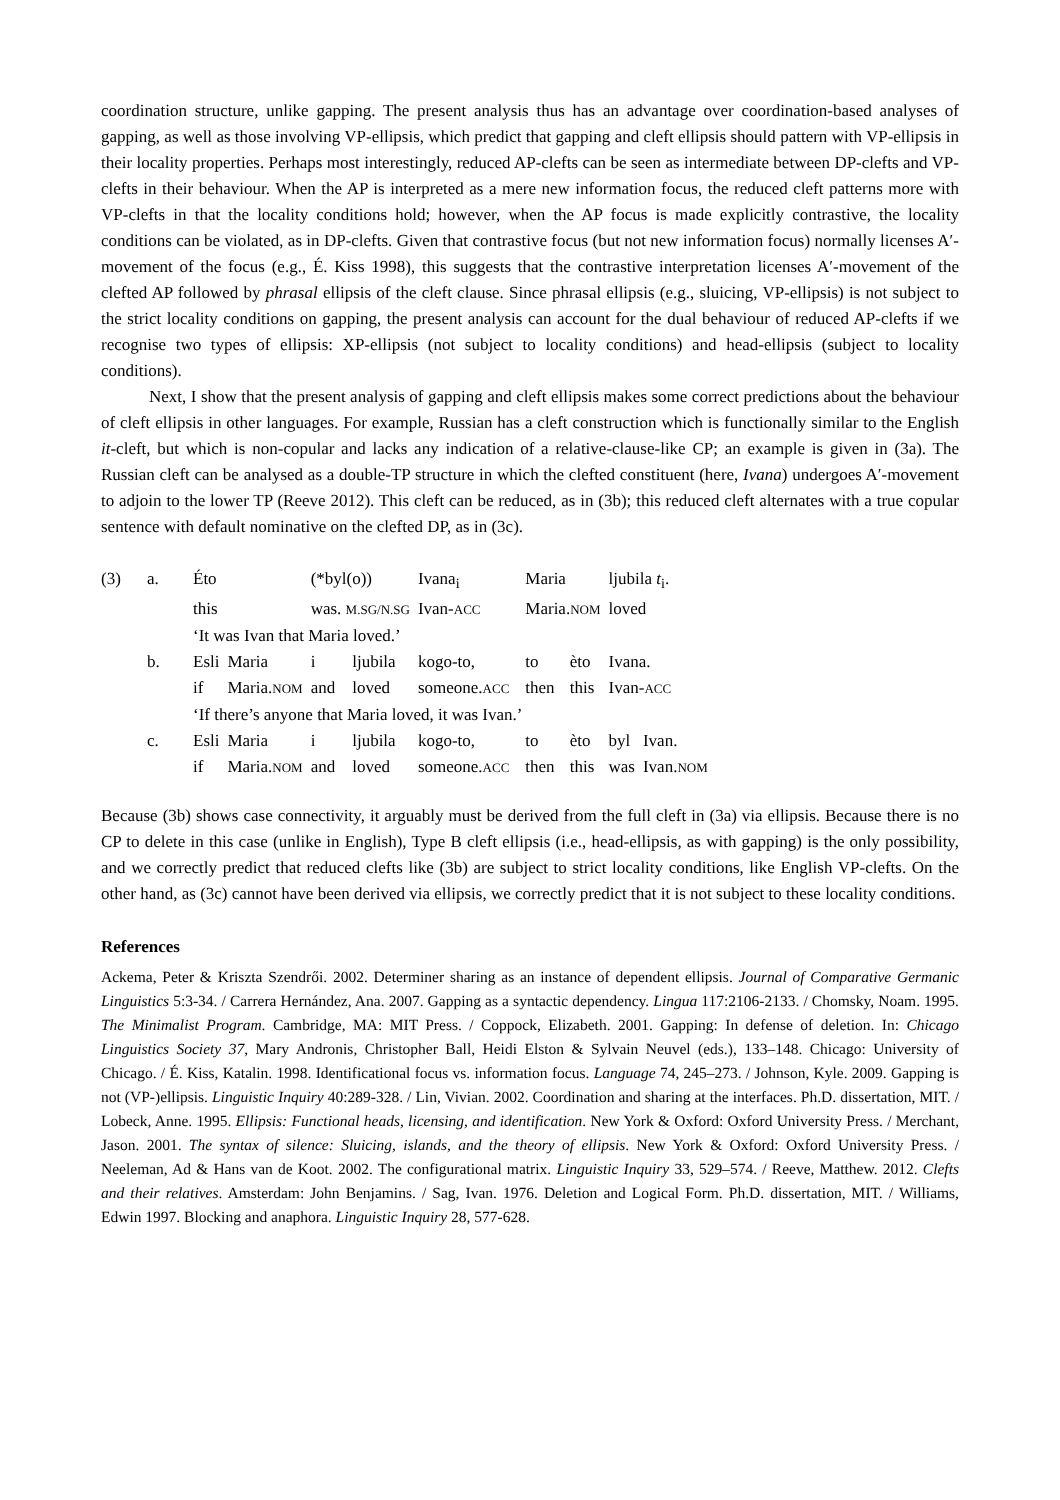coordination structure, unlike gapping. The present analysis thus has an advantage over coordination-based analyses of gapping, as well as those involving VP-ellipsis, which predict that gapping and cleft ellipsis should pattern with VP-ellipsis in their locality properties. Perhaps most interestingly, reduced AP-clefts can be seen as intermediate between DP-clefts and VP-clefts in their behaviour. When the AP is interpreted as a mere new information focus, the reduced cleft patterns more with VP-clefts in that the locality conditions hold; however, when the AP focus is made explicitly contrastive, the locality conditions can be violated, as in DP-clefts. Given that contrastive focus (but not new information focus) normally licenses A′-movement of the focus (e.g., É. Kiss 1998), this suggests that the contrastive interpretation licenses A′-movement of the clefted AP followed by phrasal ellipsis of the cleft clause. Since phrasal ellipsis (e.g., sluicing, VP-ellipsis) is not subject to the strict locality conditions on gapping, the present analysis can account for the dual behaviour of reduced AP-clefts if we recognise two types of ellipsis: XP-ellipsis (not subject to locality conditions) and head-ellipsis (subject to locality conditions).
Next, I show that the present analysis of gapping and cleft ellipsis makes some correct predictions about the behaviour of cleft ellipsis in other languages. For example, Russian has a cleft construction which is functionally similar to the English it-cleft, but which is non-copular and lacks any indication of a relative-clause-like CP; an example is given in (3a). The Russian cleft can be analysed as a double-TP structure in which the clefted constituent (here, Ivana) undergoes A′-movement to adjoin to the lower TP (Reeve 2012). This cleft can be reduced, as in (3b); this reduced cleft alternates with a true copular sentence with default nominative on the clefted DP, as in (3c).
| (3) | a. | Éto | | (*byl(o)) | | Ivana<sub>i</sub> | | Maria | | ljubila t<sub>i</sub>. | | |
| | | this | | was. M.SG/N.SG | | Ivan- ACC | | Maria. NOM | | loved | | |
| | | ‘It was Ivan that Maria loved.’ | | | | | | | | | | |
| | b. | Esli | Maria | i | ljubila | kogo-to, | | to | èto | Ivana. | | |
| | | if | Maria. NOM | and | loved | someone. ACC | | then | this | Ivan- ACC | | |
| | | ‘If there’s anyone that Maria loved, it was Ivan.’ | | | | | | | | | | |
| | c. | Esli | Maria | i | ljubila | kogo-to, | | to | èto | byl | Ivan. | |
| | | if | Maria. NOM | and | loved | someone. ACC | | then | this | was | Ivan. NOM | |
Because (3b) shows case connectivity, it arguably must be derived from the full cleft in (3a) via ellipsis. Because there is no CP to delete in this case (unlike in English), Type B cleft ellipsis (i.e., head-ellipsis, as with gapping) is the only possibility, and we correctly predict that reduced clefts like (3b) are subject to strict locality conditions, like English VP-clefts. On the other hand, as (3c) cannot have been derived via ellipsis, we correctly predict that it is not subject to these locality conditions.
References
Ackema, Peter & Kriszta Szendrői. 2002. Determiner sharing as an instance of dependent ellipsis. Journal of Comparative Germanic Linguistics 5:3-34. / Carrera Hernández, Ana. 2007. Gapping as a syntactic dependency. Lingua 117:2106-2133. / Chomsky, Noam. 1995. The Minimalist Program. Cambridge, MA: MIT Press. / Coppock, Elizabeth. 2001. Gapping: In defense of deletion. In: Chicago Linguistics Society 37, Mary Andronis, Christopher Ball, Heidi Elston & Sylvain Neuvel (eds.), 133–148. Chicago: University of Chicago. / É. Kiss, Katalin. 1998. Identificational focus vs. information focus. Language 74, 245–273. / Johnson, Kyle. 2009. Gapping is not (VP-)ellipsis. Linguistic Inquiry 40:289-328. / Lin, Vivian. 2002. Coordination and sharing at the interfaces. Ph.D. dissertation, MIT. / Lobeck, Anne. 1995. Ellipsis: Functional heads, licensing, and identification. New York & Oxford: Oxford University Press. / Merchant, Jason. 2001. The syntax of silence: Sluicing, islands, and the theory of ellipsis. New York & Oxford: Oxford University Press. / Neeleman, Ad & Hans van de Koot. 2002. The configurational matrix. Linguistic Inquiry 33, 529–574. / Reeve, Matthew. 2012. Clefts and their relatives. Amsterdam: John Benjamins. / Sag, Ivan. 1976. Deletion and Logical Form. Ph.D. dissertation, MIT. / Williams, Edwin 1997. Blocking and anaphora. Linguistic Inquiry 28, 577-628.